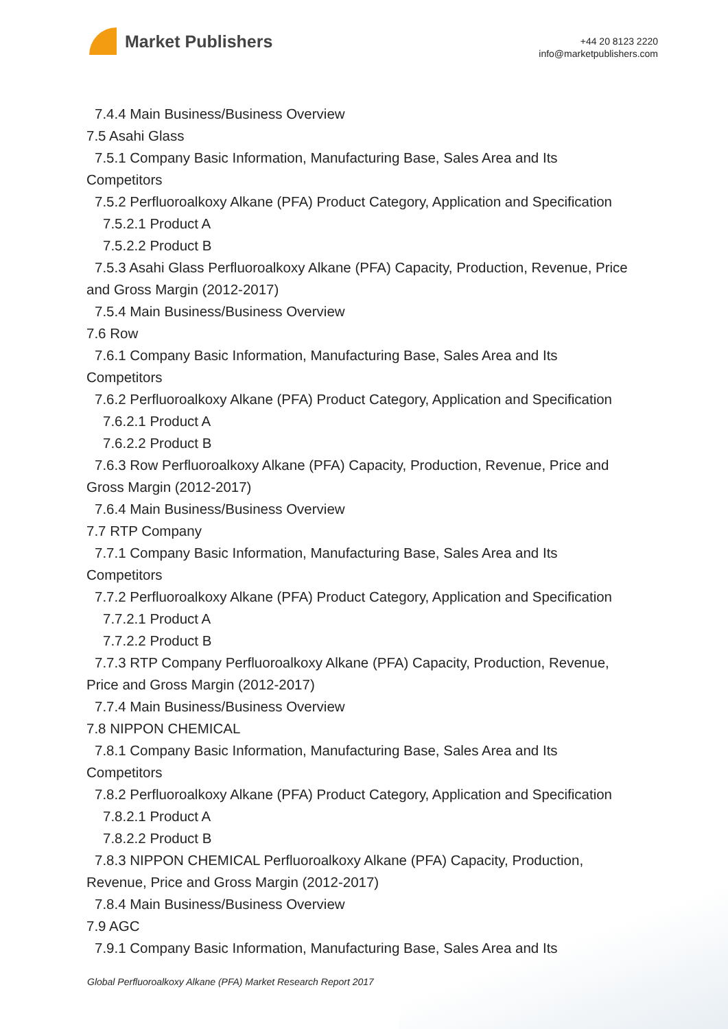Market Publishers
+44 20 8123 2220
info@marketpublishers.com
7.4.4 Main Business/Business Overview
7.5 Asahi Glass
7.5.1 Company Basic Information, Manufacturing Base, Sales Area and Its
Competitors
7.5.2 Perfluoroalkoxy Alkane (PFA) Product Category, Application and Specification
7.5.2.1 Product A
7.5.2.2 Product B
7.5.3 Asahi Glass Perfluoroalkoxy Alkane (PFA) Capacity, Production, Revenue, Price
and Gross Margin (2012-2017)
7.5.4 Main Business/Business Overview
7.6 Row
7.6.1 Company Basic Information, Manufacturing Base, Sales Area and Its
Competitors
7.6.2 Perfluoroalkoxy Alkane (PFA) Product Category, Application and Specification
7.6.2.1 Product A
7.6.2.2 Product B
7.6.3 Row Perfluoroalkoxy Alkane (PFA) Capacity, Production, Revenue, Price and
Gross Margin (2012-2017)
7.6.4 Main Business/Business Overview
7.7 RTP Company
7.7.1 Company Basic Information, Manufacturing Base, Sales Area and Its
Competitors
7.7.2 Perfluoroalkoxy Alkane (PFA) Product Category, Application and Specification
7.7.2.1 Product A
7.7.2.2 Product B
7.7.3 RTP Company Perfluoroalkoxy Alkane (PFA) Capacity, Production, Revenue,
Price and Gross Margin (2012-2017)
7.7.4 Main Business/Business Overview
7.8 NIPPON CHEMICAL
7.8.1 Company Basic Information, Manufacturing Base, Sales Area and Its
Competitors
7.8.2 Perfluoroalkoxy Alkane (PFA) Product Category, Application and Specification
7.8.2.1 Product A
7.8.2.2 Product B
7.8.3 NIPPON CHEMICAL Perfluoroalkoxy Alkane (PFA) Capacity, Production,
Revenue, Price and Gross Margin (2012-2017)
7.8.4 Main Business/Business Overview
7.9 AGC
7.9.1 Company Basic Information, Manufacturing Base, Sales Area and Its
Global Perfluoroalkoxy Alkane (PFA) Market Research Report 2017